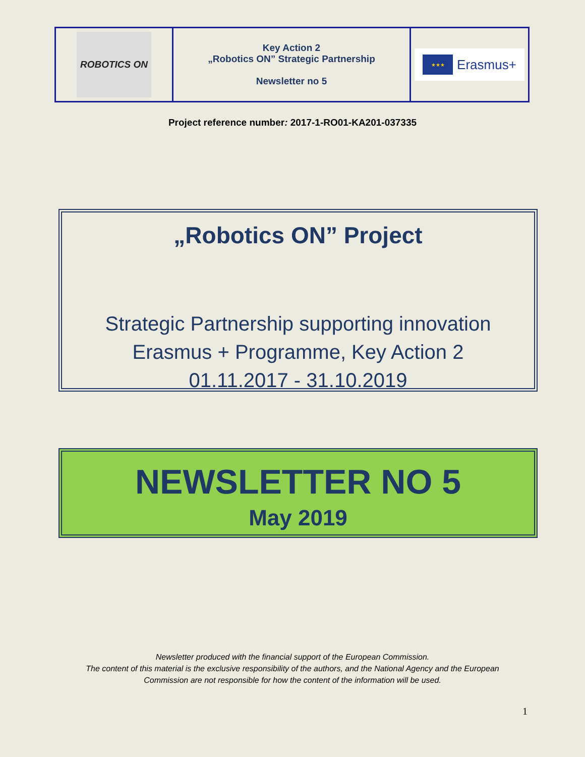| ROBOTICS ON | Key Action 2 „Robotics ON” Strategic Partnership Newsletter no 5 | ★★★ Erasmus+ |
Project reference number: 2017-1-RO01-KA201-037335
„Robotics ON” Project
Strategic Partnership supporting innovation
Erasmus + Programme, Key Action 2
01.11.2017 - 31.10.2019
NEWSLETTER NO 5
May 2019
Newsletter produced with the financial support of the European Commission.
The content of this material is the exclusive responsibility of the authors, and the National Agency and the European
Commission are not responsible for how the content of the information will be used.
1